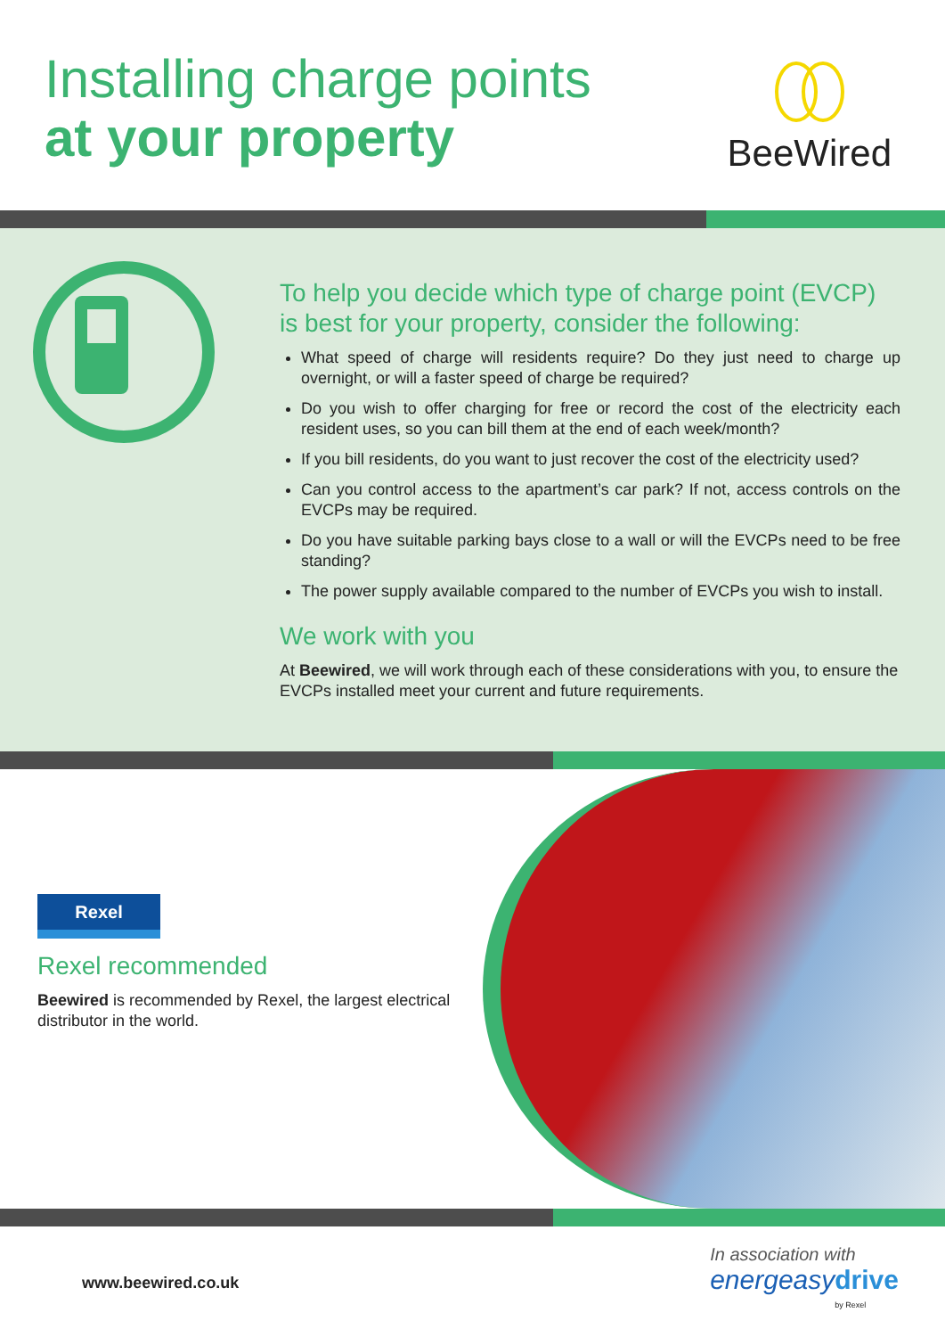Installing charge points
at your property
BeeWired
To help you decide which type of charge point (EVCP) is best for your property, consider the following:
What speed of charge will residents require? Do they just need to charge up overnight, or will a faster speed of charge be required?
Do you wish to offer charging for free or record the cost of the electricity each resident uses, so you can bill them at the end of each week/month?
If you bill residents, do you want to just recover the cost of the electricity used?
Can you control access to the apartment’s car park? If not, access controls on the EVCPs may be required.
Do you have suitable parking bays close to a wall or will the EVCPs need to be free standing?
The power supply available compared to the number of EVCPs you wish to install.
We work with you
At Beewired, we will work through each of these considerations with you, to ensure the EVCPs installed meet your current and future requirements.
Rexel
Rexel recommended
Beewired is recommended by Rexel, the largest electrical distributor in the world.
www.beewired.co.uk
In association with
energeasy drive
by Rexel